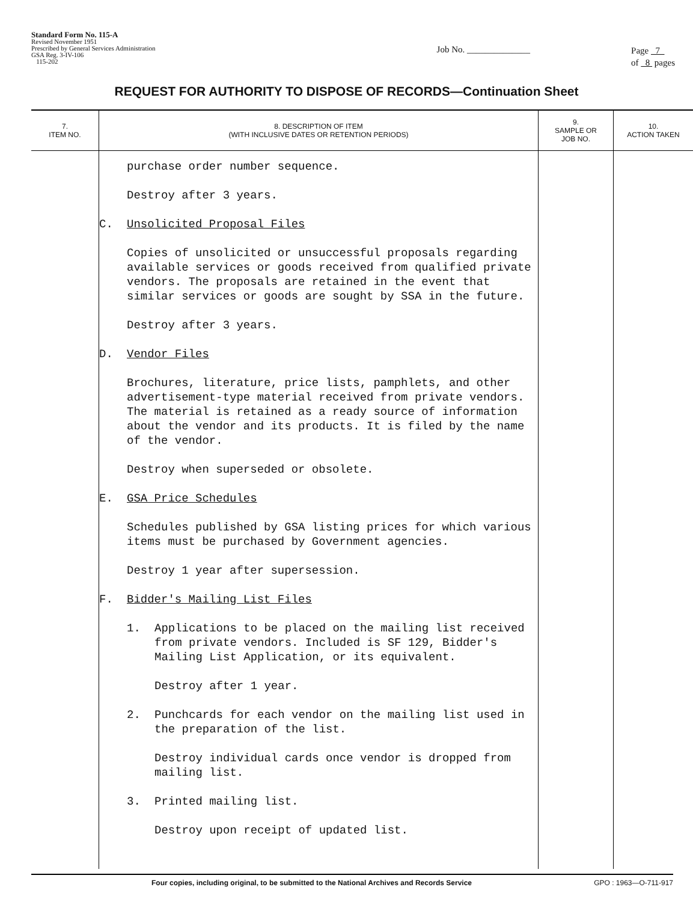Standard Form No. 115-A
Revised November 1951
Prescribed by General Services Administration
GSA Reg. 3-IV-106
115-202
Job No. ______________
Page 7
of 8 pages
REQUEST FOR AUTHORITY TO DISPOSE OF RECORDS—Continuation Sheet
| 7. ITEM NO. | 8. DESCRIPTION OF ITEM (WITH INCLUSIVE DATES OR RETENTION PERIODS) | 9. SAMPLE OR JOB NO. | 10. ACTION TAKEN |
| --- | --- | --- | --- |
| | purchase order number sequence. Destroy after 3 years. C. Unsolicited Proposal Files Copies of unsolicited or unsuccessful proposals regarding available services or goods received from qualified private vendors. The proposals are retained in the event that similar services or goods are sought by SSA in the future. Destroy after 3 years. D. Vendor Files Brochures, literature, price lists, pamphlets, and other advertisement-type material received from private vendors. The material is retained as a ready source of information about the vendor and its products. It is filed by the name of the vendor. Destroy when superseded or obsolete. E. GSA Price Schedules Schedules published by GSA listing prices for which various items must be purchased by Government agencies. Destroy 1 year after supersession. F. Bidder's Mailing List Files 1. Applications to be placed on the mailing list received from private vendors. Included is SF 129, Bidder's Mailing List Application, or its equivalent. Destroy after 1 year. 2. Punchcards for each vendor on the mailing list used in the preparation of the list. Destroy individual cards once vendor is dropped from mailing list. 3. Printed mailing list. Destroy upon receipt of updated list. | | |
Four copies, including original, to be submitted to the National Archives and Records Service GPO : 1963—O-711-917